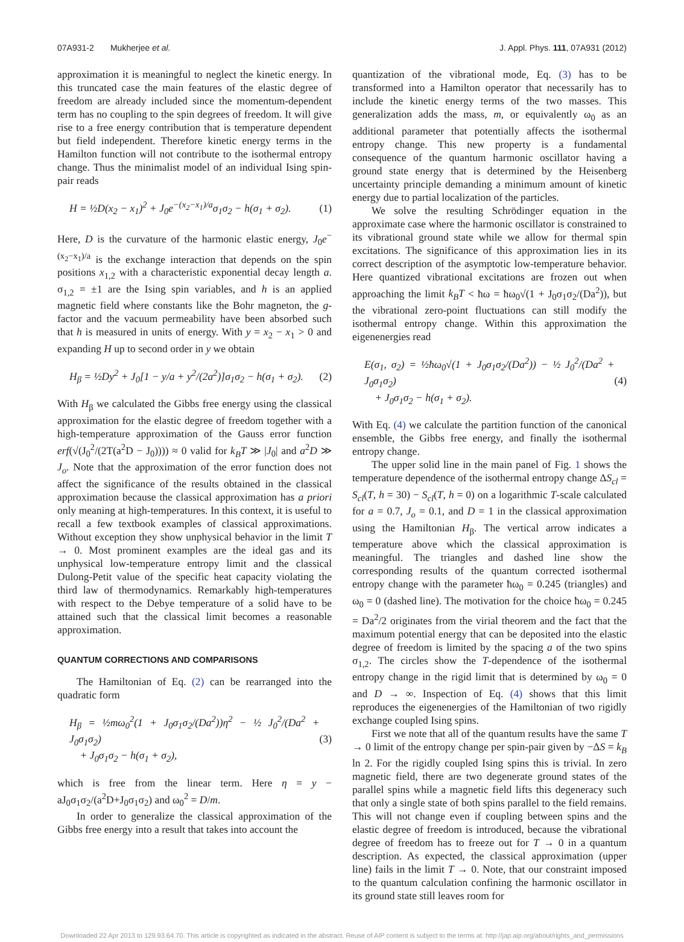07A931-2 Mukherjee et al. J. Appl. Phys. 111, 07A931 (2012)
approximation it is meaningful to neglect the kinetic energy. In this truncated case the main features of the elastic degree of freedom are already included since the momentum-dependent term has no coupling to the spin degrees of freedom. It will give rise to a free energy contribution that is temperature dependent but field independent. Therefore kinetic energy terms in the Hamilton function will not contribute to the isothermal entropy change. Thus the minimalist model of an individual Ising spin-pair reads
H = ½D(x<sub>2</sub> − x<sub>1</sub>)<sup>2</sup> + J<sub>0</sub>e<sup>−(x<sub>2</sub>−x<sub>1</sub>)/a</sup>σ<sub>1</sub>σ<sub>2</sub> − h(σ<sub>1</sub> + σ<sub>2</sub>). (1)
Here, D is the curvature of the harmonic elastic energy, J<sub>0</sub>e<sup>−(x<sub>2</sub>−x<sub>1</sub>)/a</sup> is the exchange interaction that depends on the spin positions x<sub>1,2</sub> with a characteristic exponential decay length a. σ<sub>1,2</sub> = ±1 are the Ising spin variables, and h is an applied magnetic field where constants like the Bohr magneton, the g-factor and the vacuum permeability have been absorbed such that h is measured in units of energy. With y = x<sub>2</sub> − x<sub>1</sub> > 0 and expanding H up to second order in y we obtain
H<sub>β</sub> = ½Dy<sup>2</sup> + J<sub>0</sub>[1 − y/a + y<sup>2</sup>/(2a<sup>2</sup>)]σ<sub>1</sub>σ<sub>2</sub> − h(σ<sub>1</sub> + σ<sub>2</sub>). (2)
With H<sub>β</sub> we calculated the Gibbs free energy using the classical approximation for the elastic degree of freedom together with a high-temperature approximation of the Gauss error function erf(√(J<sub>0</sub><sup>2</sup>/(2T(a<sup>2</sup>D − J<sub>0</sub>)))) ≈ 0 valid for k<sub>B</sub>T ≫ |J<sub>0</sub>| and a<sup>2</sup>D ≫ J<sub>o</sub>. Note that the approximation of the error function does not affect the significance of the results obtained in the classical approximation because the classical approximation has a priori only meaning at high-temperatures. In this context, it is useful to recall a few textbook examples of classical approximations. Without exception they show unphysical behavior in the limit T → 0. Most prominent examples are the ideal gas and its unphysical low-temperature entropy limit and the classical Dulong-Petit value of the specific heat capacity violating the third law of thermodynamics. Remarkably high-temperatures with respect to the Debye temperature of a solid have to be attained such that the classical limit becomes a reasonable approximation.
QUANTUM CORRECTIONS AND COMPARISONS
The Hamiltonian of Eq. (2) can be rearranged into the quadratic form
H<sub>β</sub> = ½mω<sub>0</sub><sup>2</sup>(1 + J<sub>0</sub>σ<sub>1</sub>σ<sub>2</sub>/(Da<sup>2</sup>))η<sup>2</sup> − ½ J<sub>0</sub><sup>2</sup>/(Da<sup>2</sup> + J<sub>0</sub>σ<sub>1</sub>σ<sub>2</sub>)
+ J<sub>0</sub>σ<sub>1</sub>σ<sub>2</sub> − h(σ<sub>1</sub> + σ<sub>2</sub>), (3)
which is free from the linear term. Here η = y − aJ<sub>0</sub>σ<sub>1</sub>σ<sub>2</sub>/(a<sup>2</sup>D+J<sub>0</sub>σ<sub>1</sub>σ<sub>2</sub>) and ω<sub>0</sub><sup>2</sup> = D/m.
In order to generalize the classical approximation of the Gibbs free energy into a result that takes into account the
quantization of the vibrational mode, Eq. (3) has to be transformed into a Hamilton operator that necessarily has to include the kinetic energy terms of the two masses. This generalization adds the mass, m, or equivalently ω<sub>0</sub> as an additional parameter that potentially affects the isothermal entropy change. This new property is a fundamental consequence of the quantum harmonic oscillator having a ground state energy that is determined by the Heisenberg uncertainty principle demanding a minimum amount of kinetic energy due to partial localization of the particles.
We solve the resulting Schrödinger equation in the approximate case where the harmonic oscillator is constrained to its vibrational ground state while we allow for thermal spin excitations. The significance of this approximation lies in its correct description of the asymptotic low-temperature behavior. Here quantized vibrational excitations are frozen out when approaching the limit k<sub>B</sub>T < ħω = ħω<sub>0</sub>√(1 + J<sub>0</sub>σ<sub>1</sub>σ<sub>2</sub>/(Da<sup>2</sup>)), but the vibrational zero-point fluctuations can still modify the isothermal entropy change. Within this approximation the eigenenergies read
E(σ<sub>1</sub>, σ<sub>2</sub>) = ½ħω<sub>0</sub>√(1 + J<sub>0</sub>σ<sub>1</sub>σ<sub>2</sub>/(Da<sup>2</sup>)) − ½ J<sub>0</sub><sup>2</sup>/(Da<sup>2</sup> + J<sub>0</sub>σ<sub>1</sub>σ<sub>2</sub>)
+ J<sub>0</sub>σ<sub>1</sub>σ<sub>2</sub> − h(σ<sub>1</sub> + σ<sub>2</sub>). (4)
With Eq. (4) we calculate the partition function of the canonical ensemble, the Gibbs free energy, and finally the isothermal entropy change.
The upper solid line in the main panel of Fig. 1 shows the temperature dependence of the isothermal entropy change ΔS<sub>cl</sub> = S<sub>cl</sub>(T, h = 30) − S<sub>cl</sub>(T, h = 0) on a logarithmic T-scale calculated for a = 0.7, J<sub>o</sub> = 0.1, and D = 1 in the classical approximation using the Hamiltonian H<sub>β</sub>. The vertical arrow indicates a temperature above which the classical approximation is meaningful. The triangles and dashed line show the corresponding results of the quantum corrected isothermal entropy change with the parameter ħω<sub>0</sub> = 0.245 (triangles) and ω<sub>0</sub> = 0 (dashed line). The motivation for the choice ħω<sub>0</sub> = 0.245 = Da<sup>2</sup>/2 originates from the virial theorem and the fact that the maximum potential energy that can be deposited into the elastic degree of freedom is limited by the spacing a of the two spins σ<sub>1,2</sub>. The circles show the T-dependence of the isothermal entropy change in the rigid limit that is determined by ω<sub>0</sub> = 0 and D → ∞. Inspection of Eq. (4) shows that this limit reproduces the eigenenergies of the Hamiltonian of two rigidly exchange coupled Ising spins.
First we note that all of the quantum results have the same T → 0 limit of the entropy change per spin-pair given by −ΔS = k<sub>B</sub> ln 2. For the rigidly coupled Ising spins this is trivial. In zero magnetic field, there are two degenerate ground states of the parallel spins while a magnetic field lifts this degeneracy such that only a single state of both spins parallel to the field remains. This will not change even if coupling between spins and the elastic degree of freedom is introduced, because the vibrational degree of freedom has to freeze out for T → 0 in a quantum description. As expected, the classical approximation (upper line) fails in the limit T → 0. Note, that our constraint imposed to the quantum calculation confining the harmonic oscillator in its ground state still leaves room for
Downloaded 22 Apr 2013 to 129.93.64.70. This article is copyrighted as indicated in the abstract. Reuse of AIP content is subject to the terms at: http://jap.aip.org/about/rights_and_permissions